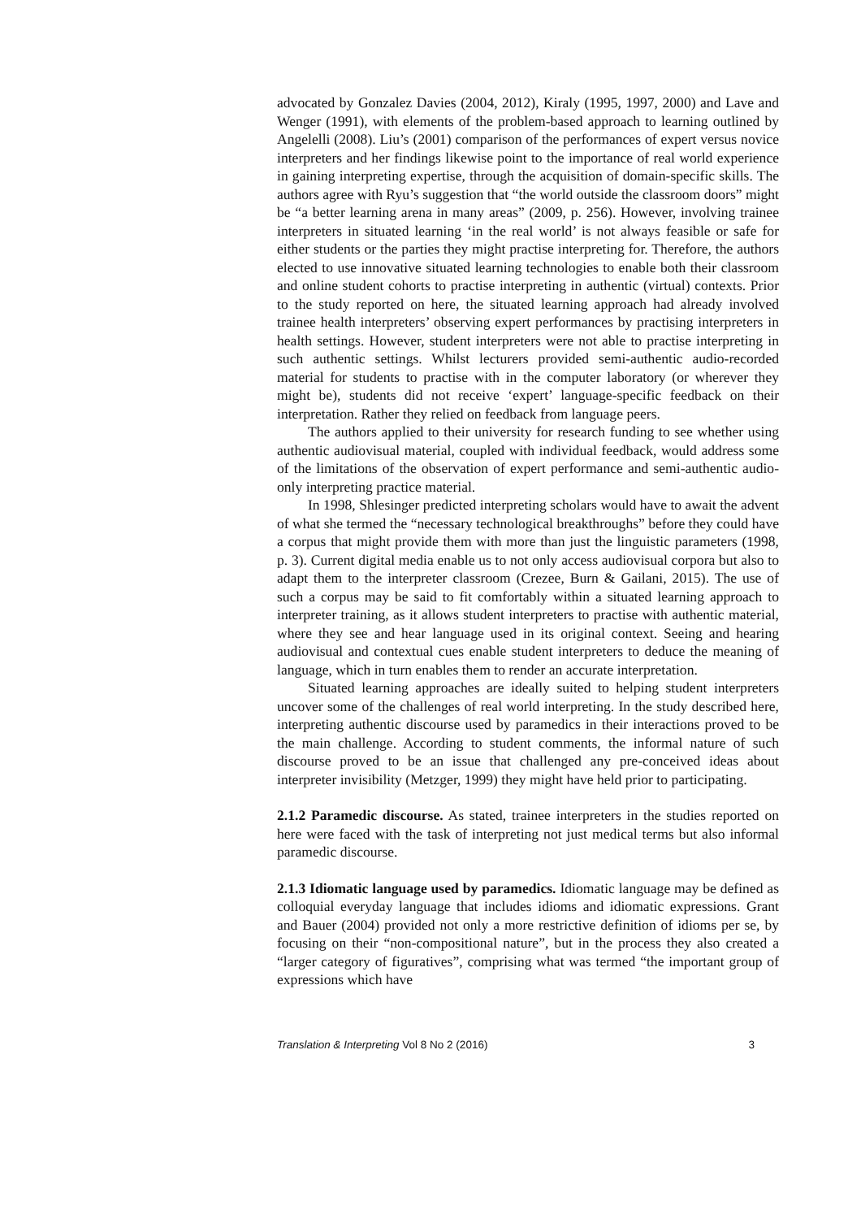advocated by Gonzalez Davies (2004, 2012), Kiraly (1995, 1997, 2000) and Lave and Wenger (1991), with elements of the problem-based approach to learning outlined by Angelelli (2008). Liu’s (2001) comparison of the performances of expert versus novice interpreters and her findings likewise point to the importance of real world experience in gaining interpreting expertise, through the acquisition of domain-specific skills. The authors agree with Ryu’s suggestion that “the world outside the classroom doors” might be “a better learning arena in many areas” (2009, p. 256). However, involving trainee interpreters in situated learning ‘in the real world’ is not always feasible or safe for either students or the parties they might practise interpreting for. Therefore, the authors elected to use innovative situated learning technologies to enable both their classroom and online student cohorts to practise interpreting in authentic (virtual) contexts. Prior to the study reported on here, the situated learning approach had already involved trainee health interpreters’ observing expert performances by practising interpreters in health settings. However, student interpreters were not able to practise interpreting in such authentic settings. Whilst lecturers provided semi-authentic audio-recorded material for students to practise with in the computer laboratory (or wherever they might be), students did not receive ‘expert’ language-specific feedback on their interpretation. Rather they relied on feedback from language peers.
The authors applied to their university for research funding to see whether using authentic audiovisual material, coupled with individual feedback, would address some of the limitations of the observation of expert performance and semi-authentic audio-only interpreting practice material.
In 1998, Shlesinger predicted interpreting scholars would have to await the advent of what she termed the “necessary technological breakthroughs” before they could have a corpus that might provide them with more than just the linguistic parameters (1998, p. 3). Current digital media enable us to not only access audiovisual corpora but also to adapt them to the interpreter classroom (Crezee, Burn & Gailani, 2015). The use of such a corpus may be said to fit comfortably within a situated learning approach to interpreter training, as it allows student interpreters to practise with authentic material, where they see and hear language used in its original context. Seeing and hearing audiovisual and contextual cues enable student interpreters to deduce the meaning of language, which in turn enables them to render an accurate interpretation.
Situated learning approaches are ideally suited to helping student interpreters uncover some of the challenges of real world interpreting. In the study described here, interpreting authentic discourse used by paramedics in their interactions proved to be the main challenge. According to student comments, the informal nature of such discourse proved to be an issue that challenged any pre-conceived ideas about interpreter invisibility (Metzger, 1999) they might have held prior to participating.
2.1.2 Paramedic discourse. As stated, trainee interpreters in the studies reported on here were faced with the task of interpreting not just medical terms but also informal paramedic discourse.
2.1.3 Idiomatic language used by paramedics. Idiomatic language may be defined as colloquial everyday language that includes idioms and idiomatic expressions. Grant and Bauer (2004) provided not only a more restrictive definition of idioms per se, by focusing on their “non-compositional nature”, but in the process they also created a “larger category of figuratives”, comprising what was termed “the important group of expressions which have
Translation & Interpreting Vol 8 No 2 (2016) 3